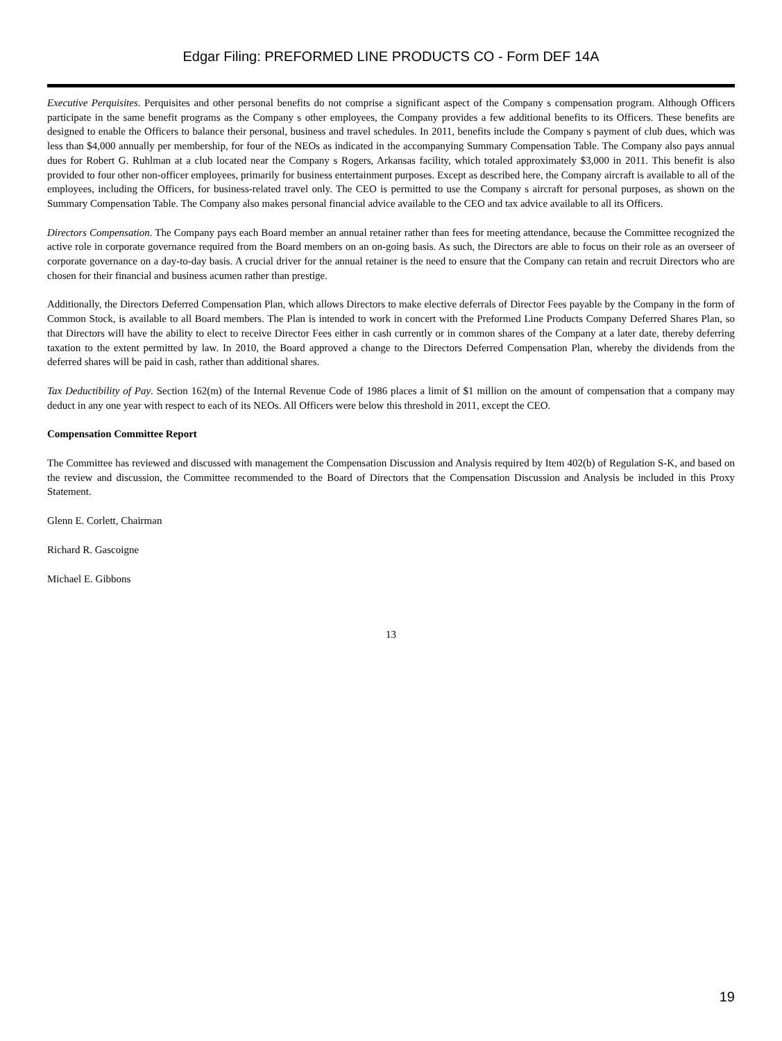Edgar Filing: PREFORMED LINE PRODUCTS CO - Form DEF 14A
Executive Perquisites. Perquisites and other personal benefits do not comprise a significant aspect of the Company s compensation program. Although Officers participate in the same benefit programs as the Company s other employees, the Company provides a few additional benefits to its Officers. These benefits are designed to enable the Officers to balance their personal, business and travel schedules. In 2011, benefits include the Company s payment of club dues, which was less than $4,000 annually per membership, for four of the NEOs as indicated in the accompanying Summary Compensation Table. The Company also pays annual dues for Robert G. Ruhlman at a club located near the Company s Rogers, Arkansas facility, which totaled approximately $3,000 in 2011. This benefit is also provided to four other non-officer employees, primarily for business entertainment purposes. Except as described here, the Company aircraft is available to all of the employees, including the Officers, for business-related travel only. The CEO is permitted to use the Company s aircraft for personal purposes, as shown on the Summary Compensation Table. The Company also makes personal financial advice available to the CEO and tax advice available to all its Officers.
Directors Compensation. The Company pays each Board member an annual retainer rather than fees for meeting attendance, because the Committee recognized the active role in corporate governance required from the Board members on an on-going basis. As such, the Directors are able to focus on their role as an overseer of corporate governance on a day-to-day basis. A crucial driver for the annual retainer is the need to ensure that the Company can retain and recruit Directors who are chosen for their financial and business acumen rather than prestige.
Additionally, the Directors Deferred Compensation Plan, which allows Directors to make elective deferrals of Director Fees payable by the Company in the form of Common Stock, is available to all Board members. The Plan is intended to work in concert with the Preformed Line Products Company Deferred Shares Plan, so that Directors will have the ability to elect to receive Director Fees either in cash currently or in common shares of the Company at a later date, thereby deferring taxation to the extent permitted by law. In 2010, the Board approved a change to the Directors Deferred Compensation Plan, whereby the dividends from the deferred shares will be paid in cash, rather than additional shares.
Tax Deductibility of Pay. Section 162(m) of the Internal Revenue Code of 1986 places a limit of $1 million on the amount of compensation that a company may deduct in any one year with respect to each of its NEOs. All Officers were below this threshold in 2011, except the CEO.
Compensation Committee Report
The Committee has reviewed and discussed with management the Compensation Discussion and Analysis required by Item 402(b) of Regulation S-K, and based on the review and discussion, the Committee recommended to the Board of Directors that the Compensation Discussion and Analysis be included in this Proxy Statement.
Glenn E. Corlett, Chairman
Richard R. Gascoigne
Michael E. Gibbons
13
19